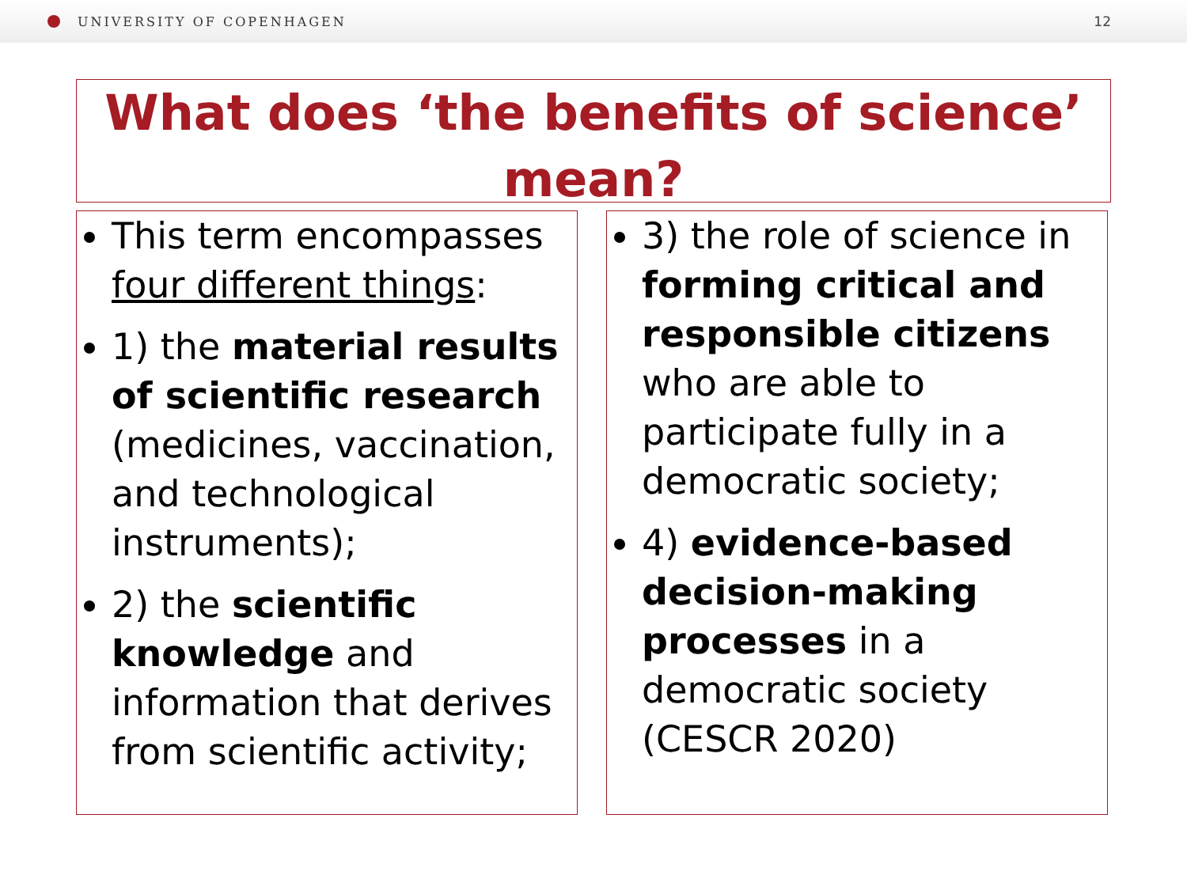UNIVERSITY OF COPENHAGEN 12
What does ‘the benefits of science’ mean?
This term encompasses four different things:
1) the material results of scientific research (medicines, vaccination, and technological instruments);
2) the scientific knowledge and information that derives from scientific activity;
3) the role of science in forming critical and responsible citizens who are able to participate fully in a democratic society;
4) evidence-based decision-making processes in a democratic society (CESCR 2020)